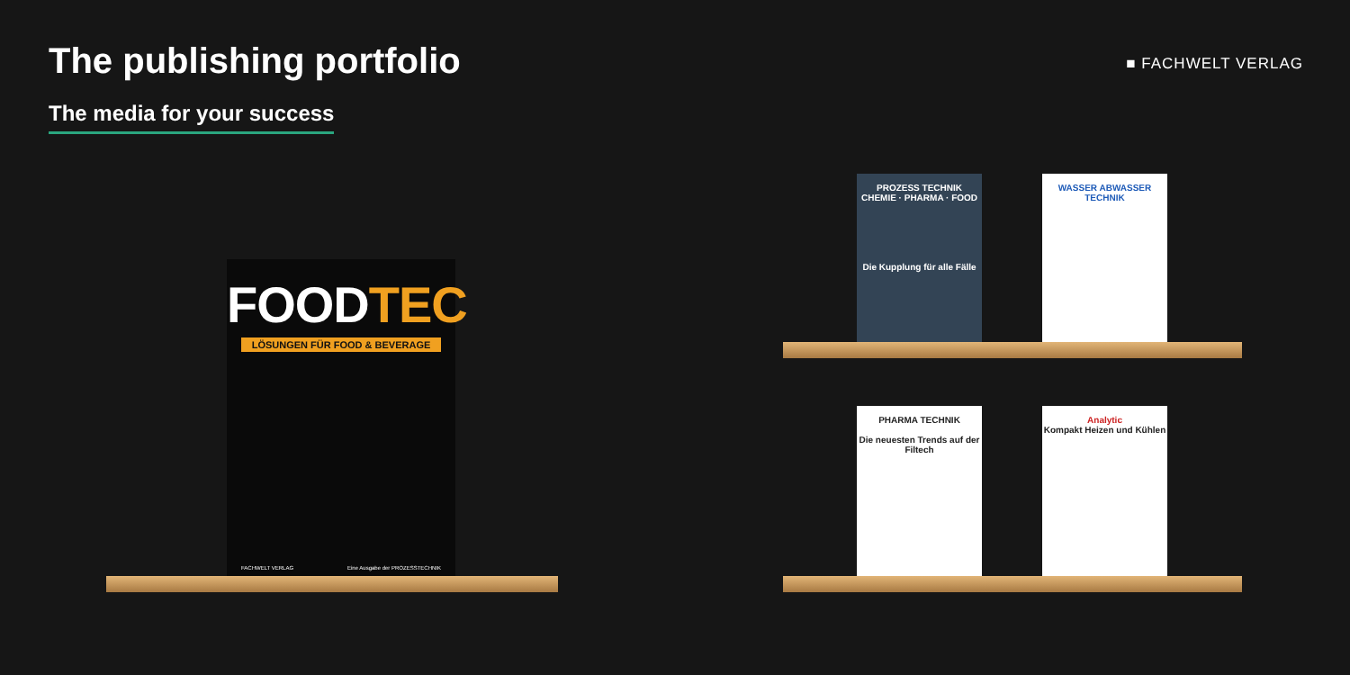The publishing portfolio
The media for your success
■ FACHWELT VERLAG
FOODTEC
LÖSUNGEN FÜR FOOD & BEVERAGE
FACHWELT VERLAG Eine Ausgabe der PROZESSTECHNIK
PROZESS TECHNIK
CHEMIE · PHARMA · FOOD
Die Kupplung für alle Fälle
WASSER ABWASSER
TECHNIK
PHARMA TECHNIK
Die neuesten Trends auf der Filtech
Analytic
Kompakt Heizen und Kühlen